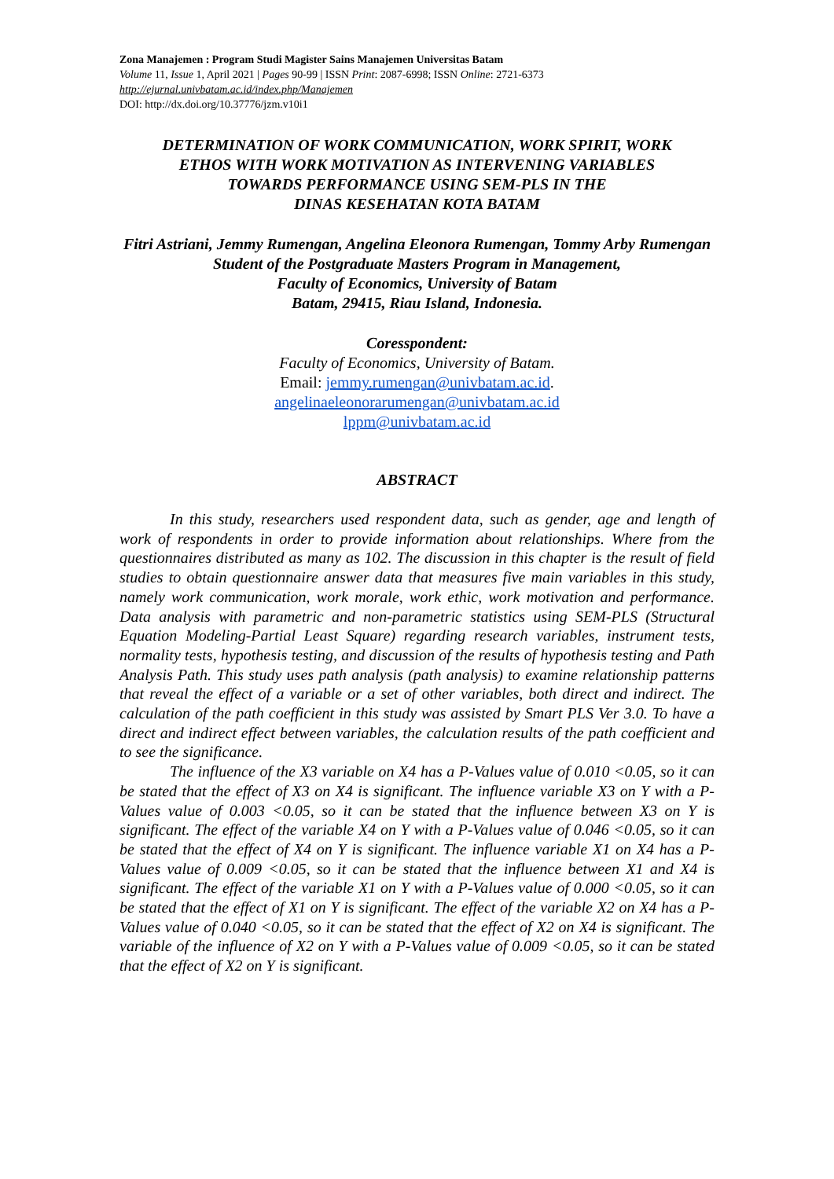Zona Manajemen : Program Studi Magister Sains Manajemen Universitas Batam
Volume 11, Issue 1, April 2021 | Pages 90-99 | ISSN Print: 2087-6998; ISSN Online: 2721-6373
http://ejurnal.univbatam.ac.id/index.php/Manajemen
DOI: http://dx.doi.org/10.37776/jzm.v10i1
DETERMINATION OF WORK COMMUNICATION, WORK SPIRIT, WORK
ETHOS WITH WORK MOTIVATION AS INTERVENING VARIABLES
TOWARDS PERFORMANCE USING SEM-PLS IN THE
DINAS KESEHATAN KOTA BATAM
Fitri Astriani, Jemmy Rumengan, Angelina Eleonora Rumengan, Tommy Arby Rumengan
Student of the Postgraduate Masters Program in Management,
Faculty of Economics, University of Batam
Batam, 29415, Riau Island, Indonesia.
Coresspondent:
Faculty of Economics, University of Batam.
Email: jemmy.rumengan@univbatam.ac.id.
angelinaeleonorarumengan@univbatam.ac.id
lppm@univbatam.ac.id
ABSTRACT
In this study, researchers used respondent data, such as gender, age and length of work of respondents in order to provide information about relationships. Where from the questionnaires distributed as many as 102. The discussion in this chapter is the result of field studies to obtain questionnaire answer data that measures five main variables in this study, namely work communication, work morale, work ethic, work motivation and performance. Data analysis with parametric and non-parametric statistics using SEM-PLS (Structural Equation Modeling-Partial Least Square) regarding research variables, instrument tests, normality tests, hypothesis testing, and discussion of the results of hypothesis testing and Path Analysis Path. This study uses path analysis (path analysis) to examine relationship patterns that reveal the effect of a variable or a set of other variables, both direct and indirect. The calculation of the path coefficient in this study was assisted by Smart PLS Ver 3.0. To have a direct and indirect effect between variables, the calculation results of the path coefficient and to see the significance.
The influence of the X3 variable on X4 has a P-Values value of 0.010 <0.05, so it can be stated that the effect of X3 on X4 is significant. The influence variable X3 on Y with a P-Values value of 0.003 <0.05, so it can be stated that the influence between X3 on Y is significant. The effect of the variable X4 on Y with a P-Values value of 0.046 <0.05, so it can be stated that the effect of X4 on Y is significant. The influence variable X1 on X4 has a P-Values value of 0.009 <0.05, so it can be stated that the influence between X1 and X4 is significant. The effect of the variable X1 on Y with a P-Values value of 0.000 <0.05, so it can be stated that the effect of X1 on Y is significant. The effect of the variable X2 on X4 has a P-Values value of 0.040 <0.05, so it can be stated that the effect of X2 on X4 is significant. The variable of the influence of X2 on Y with a P-Values value of 0.009 <0.05, so it can be stated that the effect of X2 on Y is significant.